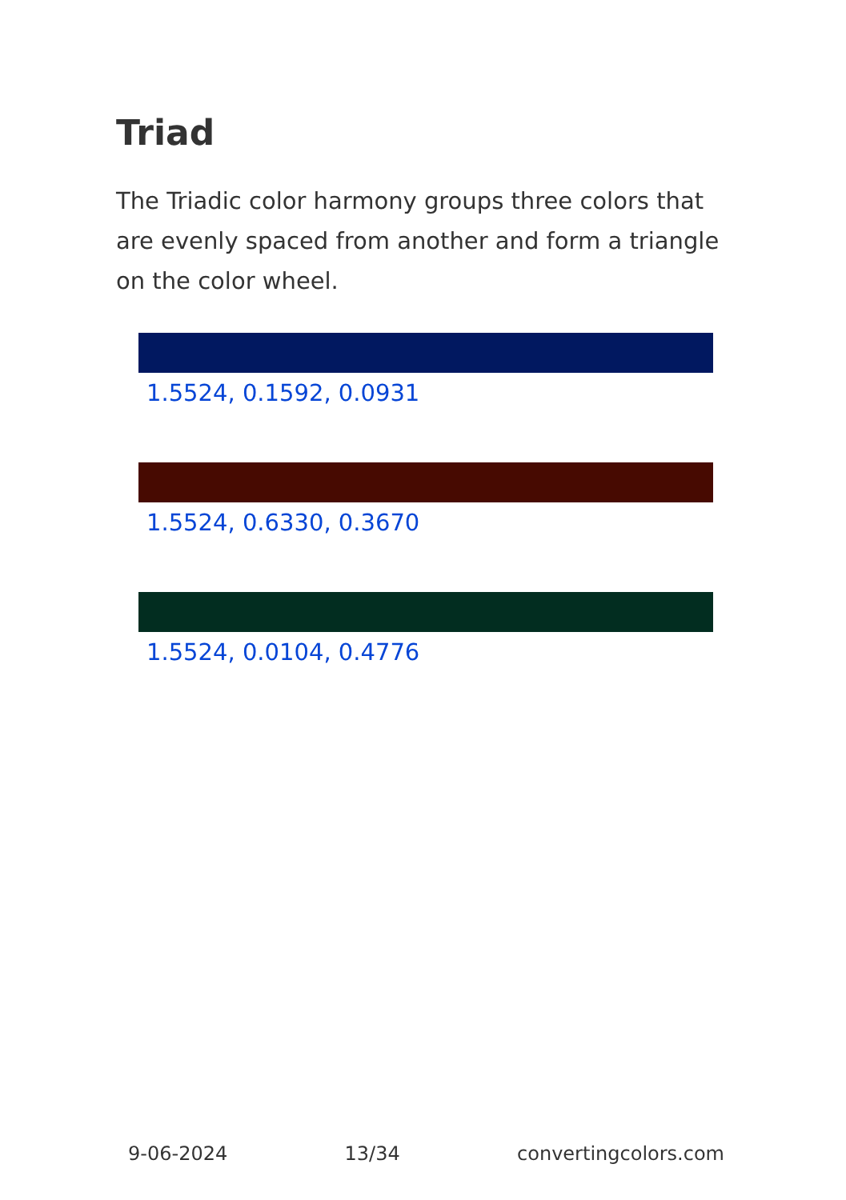Triad
The Triadic color harmony groups three colors that are evenly spaced from another and form a triangle on the color wheel.
1.5524, 0.1592, 0.0931
1.5524, 0.6330, 0.3670
1.5524, 0.0104, 0.4776
9-06-2024 13/34 convertingcolors.com